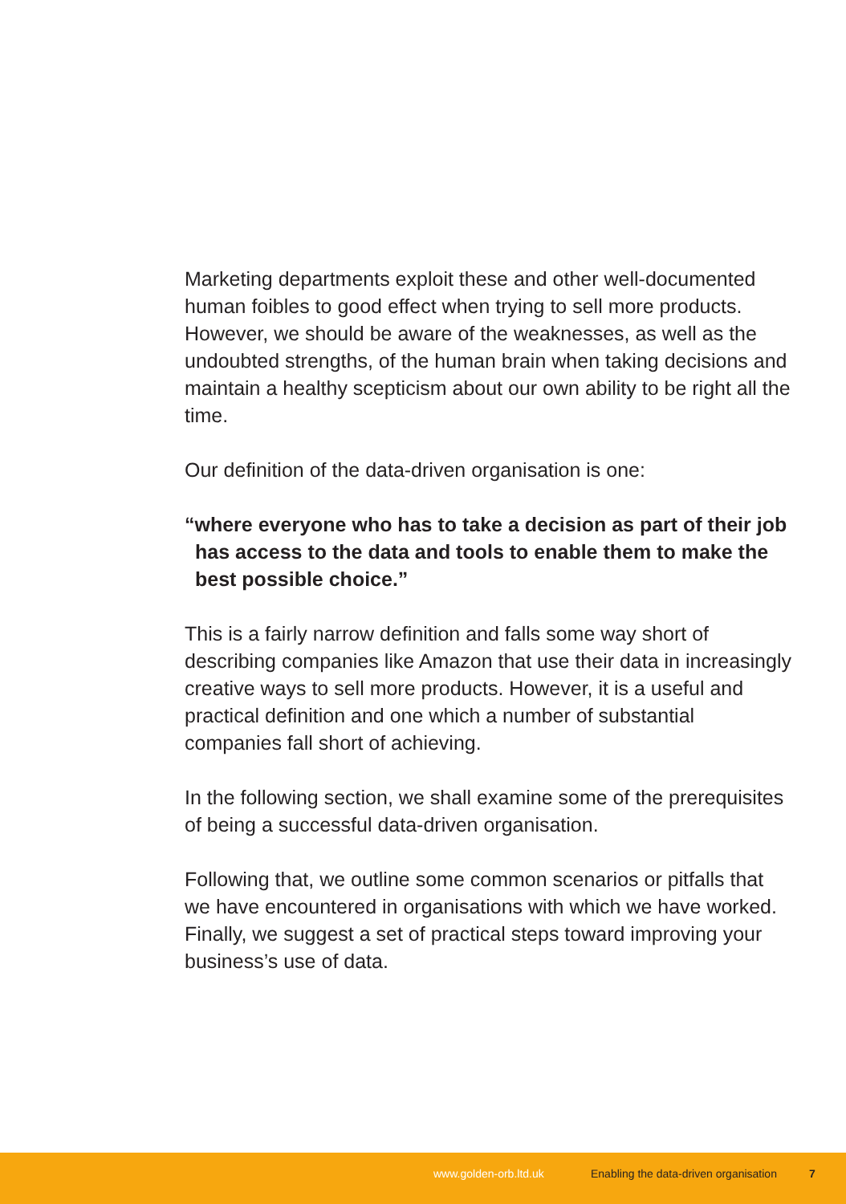Marketing departments exploit these and other well-documented human foibles to good effect when trying to sell more products. However, we should be aware of the weaknesses, as well as the undoubted strengths, of the human brain when taking decisions and maintain a healthy scepticism about our own ability to be right all the time.
Our definition of the data-driven organisation is one:
“where everyone who has to take a decision as part of their job has access to the data and tools to enable them to make the best possible choice.”
This is a fairly narrow definition and falls some way short of describing companies like Amazon that use their data in increasingly creative ways to sell more products. However, it is a useful and practical definition and one which a number of substantial companies fall short of achieving.
In the following section, we shall examine some of the prerequisites of being a successful data-driven organisation.
Following that, we outline some common scenarios or pitfalls that we have encountered in organisations with which we have worked. Finally, we suggest a set of practical steps toward improving your business’s use of data.
www.golden-orb.ltd.uk Enabling the data-driven organisation 7